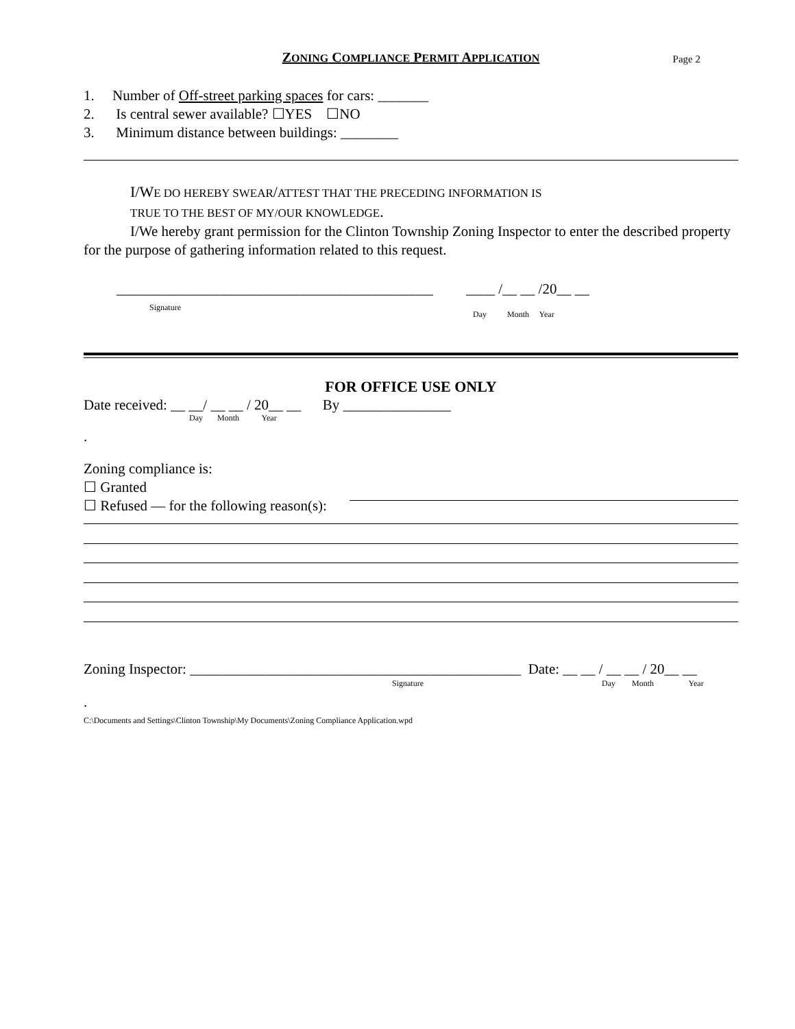ZONING COMPLIANCE PERMIT APPLICATION Page 2
1. Number of Off-street parking spaces for cars: _______
2. Is central sewer available? ☐YES ☐NO
3. Minimum distance between buildings: ________
I/WE DO HEREBY SWEAR/ATTEST THAT THE PRECEDING INFORMATION IS
TRUE TO THE BEST OF MY/OUR KNOWLEDGE.
I/We hereby grant permission for the Clinton Township Zoning Inspector to enter the described property for the purpose of gathering information related to this request.
____________________________________________ ____ /__ __ /20__ __
Signature Day Month Year
FOR OFFICE USE ONLY
Date received: __ __/ __ __ / 20__ __ By _______________
Day Month Year
.
Zoning compliance is:
☐ Granted
☐ Refused — for the following reason(s):
Zoning Inspector: ______________________________________________ Date: __ __ / __ __ / 20__ __
Signature Day Month Year
.
C:\Documents and Settings\Clinton Township\My Documents\Zoning Compliance Application.wpd